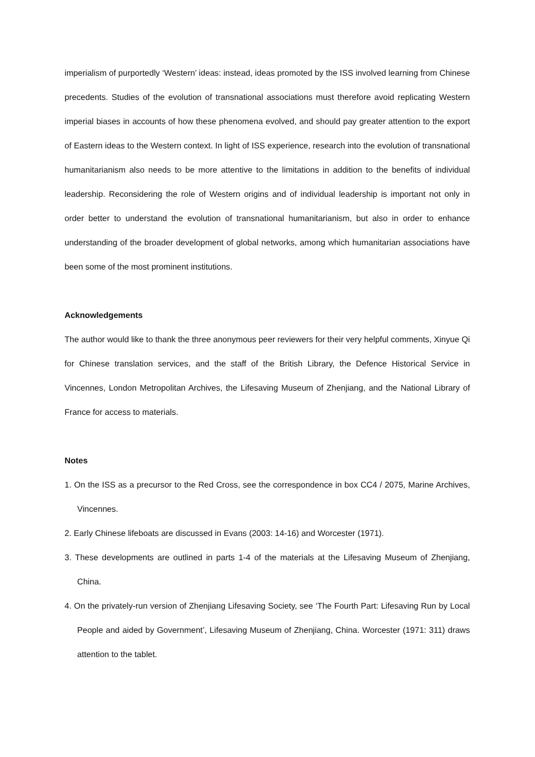imperialism of purportedly ‘Western’ ideas: instead, ideas promoted by the ISS involved learning from Chinese precedents. Studies of the evolution of transnational associations must therefore avoid replicating Western imperial biases in accounts of how these phenomena evolved, and should pay greater attention to the export of Eastern ideas to the Western context. In light of ISS experience, research into the evolution of transnational humanitarianism also needs to be more attentive to the limitations in addition to the benefits of individual leadership. Reconsidering the role of Western origins and of individual leadership is important not only in order better to understand the evolution of transnational humanitarianism, but also in order to enhance understanding of the broader development of global networks, among which humanitarian associations have been some of the most prominent institutions.
Acknowledgements
The author would like to thank the three anonymous peer reviewers for their very helpful comments, Xinyue Qi for Chinese translation services, and the staff of the British Library, the Defence Historical Service in Vincennes, London Metropolitan Archives, the Lifesaving Museum of Zhenjiang, and the National Library of France for access to materials.
Notes
1. On the ISS as a precursor to the Red Cross, see the correspondence in box CC4 / 2075, Marine Archives, Vincennes.
2. Early Chinese lifeboats are discussed in Evans (2003: 14-16) and Worcester (1971).
3. These developments are outlined in parts 1-4 of the materials at the Lifesaving Museum of Zhenjiang, China.
4. On the privately-run version of Zhenjiang Lifesaving Society, see ‘The Fourth Part: Lifesaving Run by Local People and aided by Government’, Lifesaving Museum of Zhenjiang, China. Worcester (1971: 311) draws attention to the tablet.